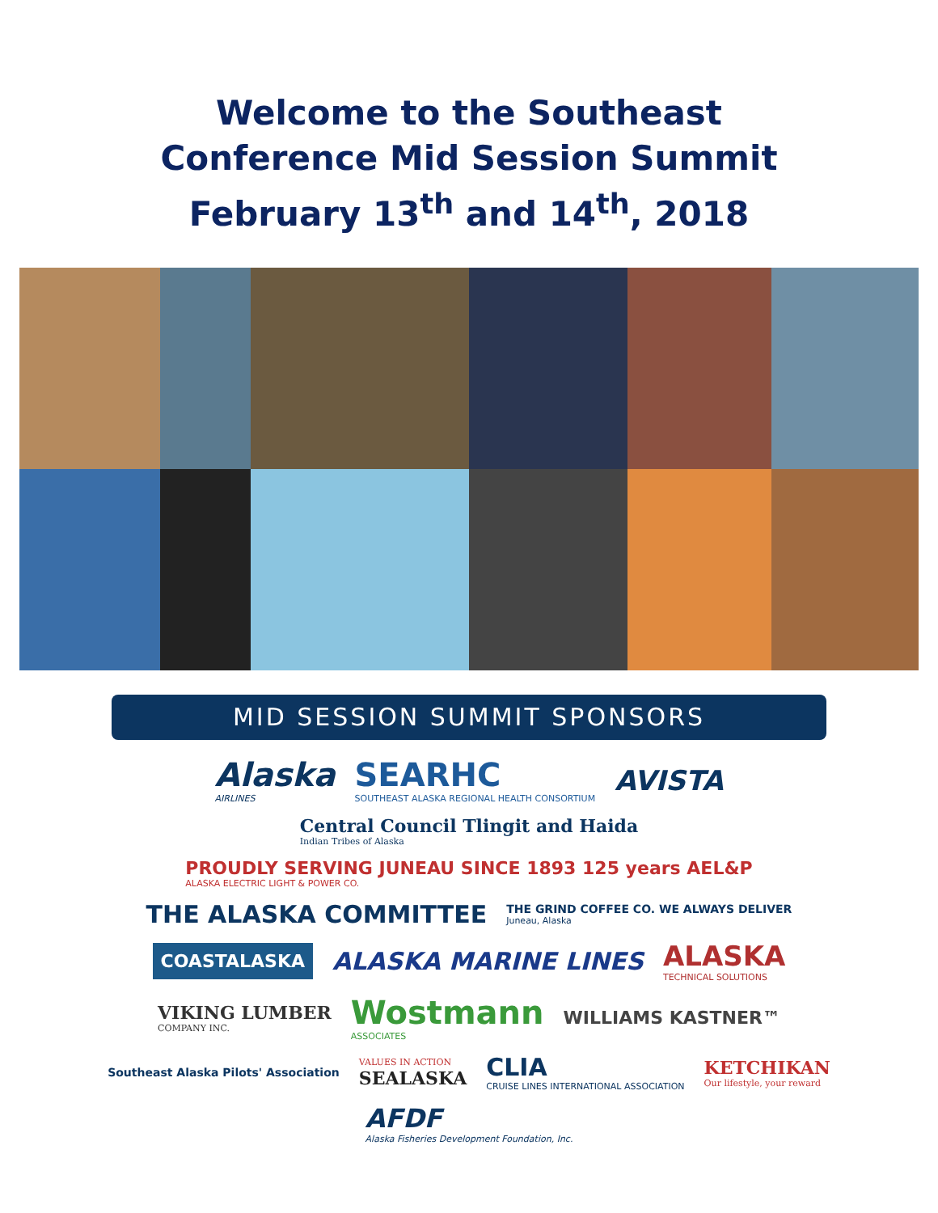Welcome to the Southeast
Conference Mid Session Summit
February 13<sup>th</sup> and 14<sup>th</sup>, 2018
MID SESSION SUMMIT SPONSORS
Alaska
AIRLINES SEARHC
SOUTHEAST ALASKA REGIONAL HEALTH CONSORTIUM AVISTA Central Council Tlingit and Haida
Indian Tribes of Alaska PROUDLY SERVING JUNEAU SINCE 1893 125 years AEL&P
ALASKA ELECTRIC LIGHT & POWER CO. THE ALASKA COMMITTEE THE GRIND COFFEE CO. WE ALWAYS DELIVER
Juneau, Alaska COASTALASKA ALASKA MARINE LINES ALASKA
TECHNICAL SOLUTIONS VIKING LUMBER
COMPANY INC. Wostmann
ASSOCIATES WILLIAMS KASTNER™ Southeast Alaska Pilots' Association VALUES IN ACTION
SEALASKA CLIA
CRUISE LINES INTERNATIONAL ASSOCIATION KETCHIKAN
Our lifestyle, your reward AFDF
Alaska Fisheries Development Foundation, Inc.